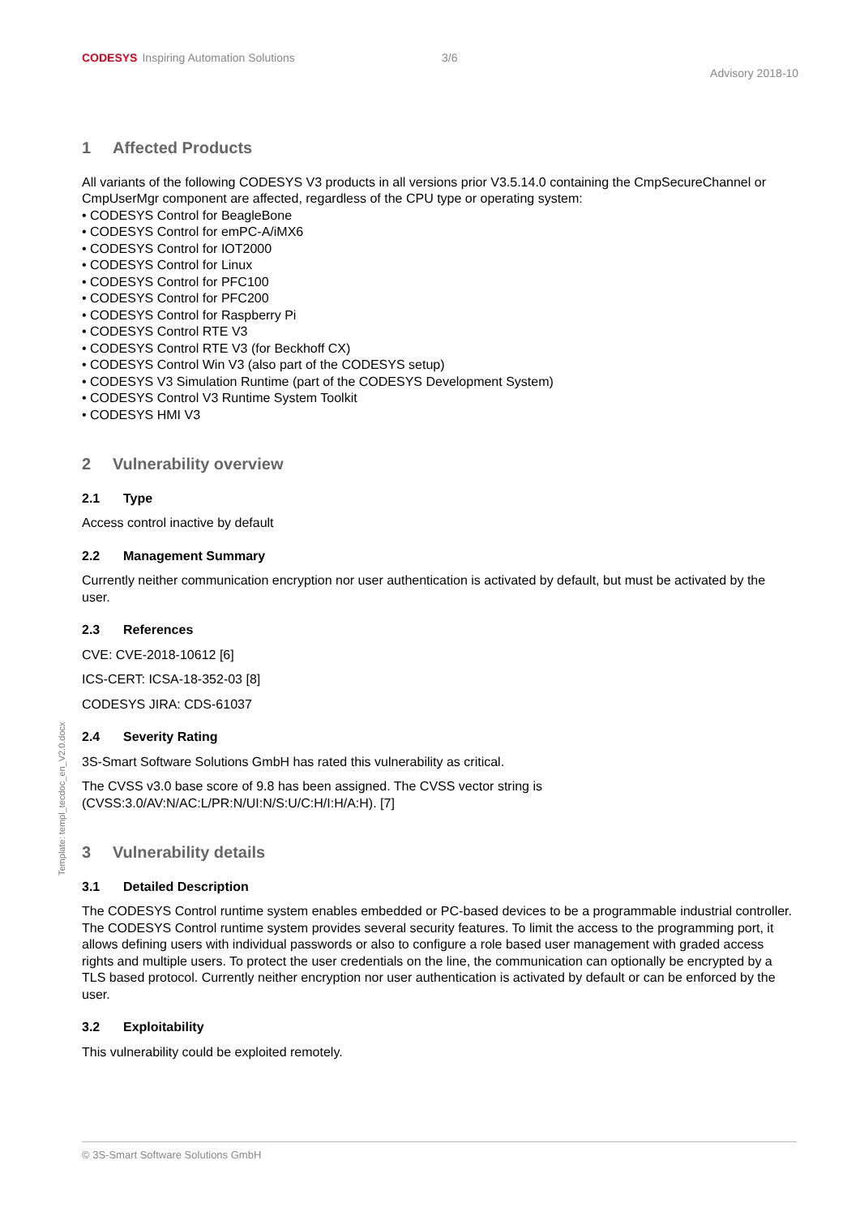CODESYS Inspiring Automation Solutions
3/6
Advisory 2018-10
Template: templ_tecdoc_en_V2.0.docx
1 Affected Products
All variants of the following CODESYS V3 products in all versions prior V3.5.14.0 containing the CmpSecureChannel or CmpUserMgr component are affected, regardless of the CPU type or operating system:
• CODESYS Control for BeagleBone
• CODESYS Control for emPC-A/iMX6
• CODESYS Control for IOT2000
• CODESYS Control for Linux
• CODESYS Control for PFC100
• CODESYS Control for PFC200
• CODESYS Control for Raspberry Pi
• CODESYS Control RTE V3
• CODESYS Control RTE V3 (for Beckhoff CX)
• CODESYS Control Win V3 (also part of the CODESYS setup)
• CODESYS V3 Simulation Runtime (part of the CODESYS Development System)
• CODESYS Control V3 Runtime System Toolkit
• CODESYS HMI V3
2 Vulnerability overview
2.1 Type
Access control inactive by default
2.2 Management Summary
Currently neither communication encryption nor user authentication is activated by default, but must be activated by the user.
2.3 References
CVE: CVE-2018-10612 [6]
ICS-CERT: ICSA-18-352-03 [8]
CODESYS JIRA: CDS-61037
2.4 Severity Rating
3S-Smart Software Solutions GmbH has rated this vulnerability as critical.
The CVSS v3.0 base score of 9.8 has been assigned. The CVSS vector string is (CVSS:3.0/AV:N/AC:L/PR:N/UI:N/S:U/C:H/I:H/A:H). [7]
3 Vulnerability details
3.1 Detailed Description
The CODESYS Control runtime system enables embedded or PC-based devices to be a programmable industrial controller. The CODESYS Control runtime system provides several security features. To limit the access to the programming port, it allows defining users with individual passwords or also to configure a role based user management with graded access rights and multiple users. To protect the user credentials on the line, the communication can optionally be encrypted by a TLS based protocol. Currently neither encryption nor user authentication is activated by default or can be enforced by the user.
3.2 Exploitability
This vulnerability could be exploited remotely.
© 3S-Smart Software Solutions GmbH